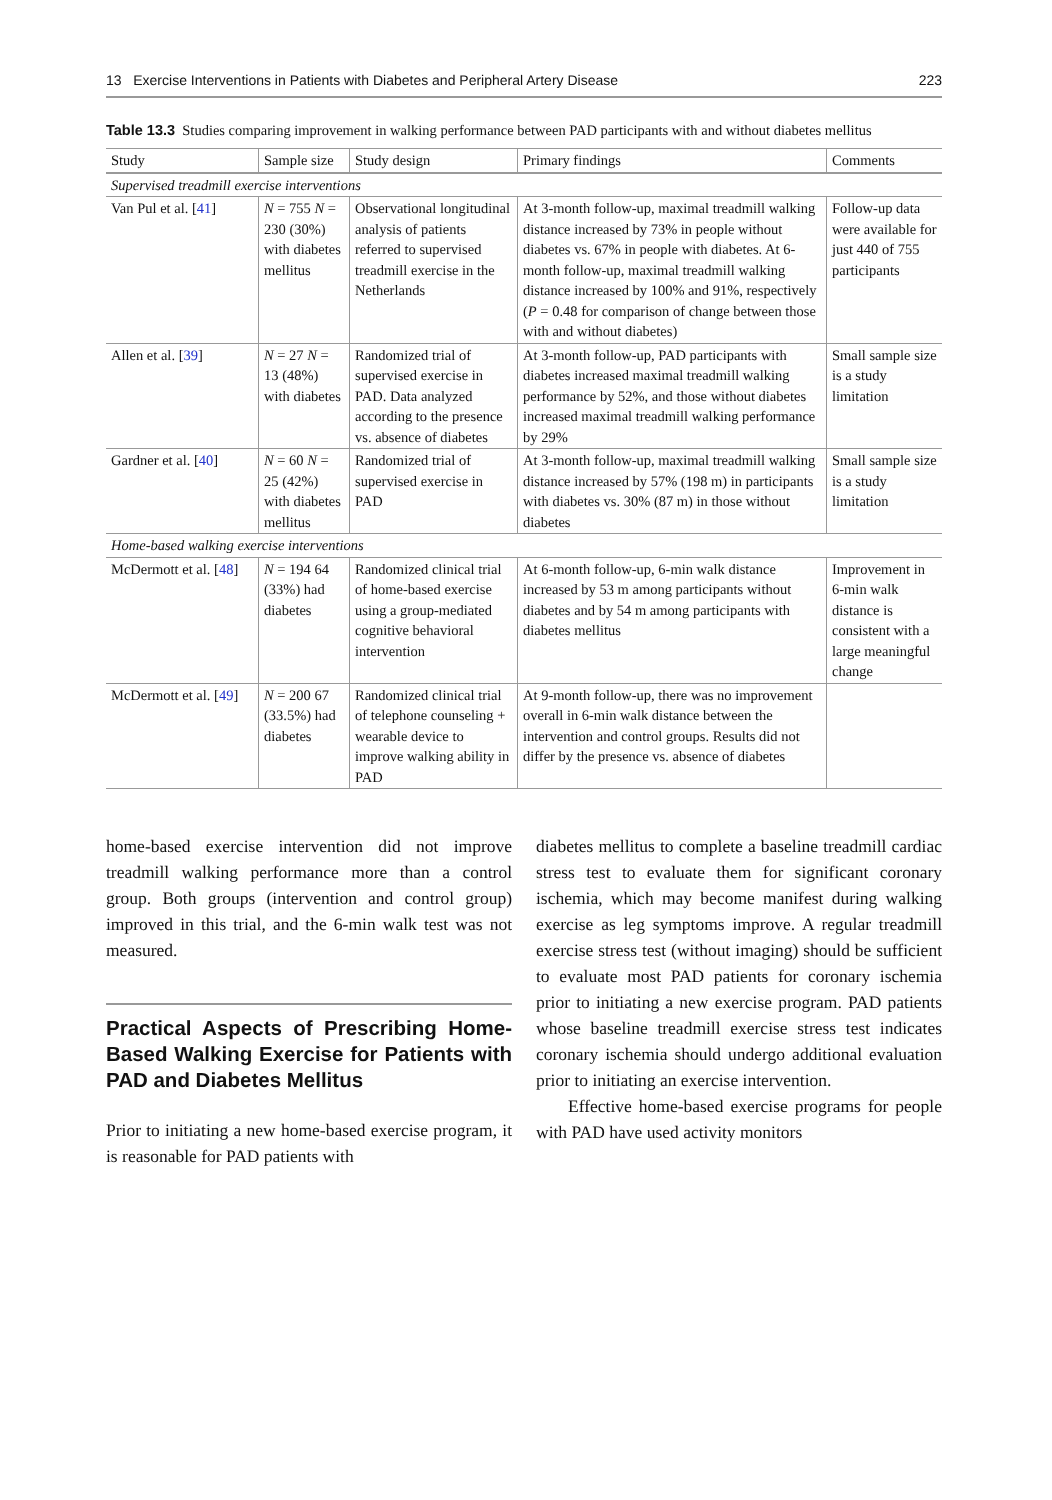13 Exercise Interventions in Patients with Diabetes and Peripheral Artery Disease 223
Table 13.3 Studies comparing improvement in walking performance between PAD participants with and without diabetes mellitus
| Study | Sample size | Study design | Primary findings | Comments |
| --- | --- | --- | --- | --- |
| Supervised treadmill exercise interventions | | | | |
| Van Pul et al. [ 41 ] | N = 755 N = 230 (30%) with diabetes mellitus | Observational longitudinal analysis of patients referred to supervised treadmill exercise in the Netherlands | At 3-month follow-up, maximal treadmill walking distance increased by 73% in people without diabetes vs. 67% in people with diabetes. At 6-month follow-up, maximal treadmill walking distance increased by 100% and 91%, respectively ( P = 0.48 for comparison of change between those with and without diabetes) | Follow-up data were available for just 440 of 755 participants |
| Allen et al. [ 39 ] | N = 27 N = 13 (48%) with diabetes | Randomized trial of supervised exercise in PAD. Data analyzed according to the presence vs. absence of diabetes | At 3-month follow-up, PAD participants with diabetes increased maximal treadmill walking performance by 52%, and those without diabetes increased maximal treadmill walking performance by 29% | Small sample size is a study limitation |
| Gardner et al. [ 40 ] | N = 60 N = 25 (42%) with diabetes mellitus | Randomized trial of supervised exercise in PAD | At 3-month follow-up, maximal treadmill walking distance increased by 57% (198 m) in participants with diabetes vs. 30% (87 m) in those without diabetes | Small sample size is a study limitation |
| Home-based walking exercise interventions | | | | |
| McDermott et al. [ 48 ] | N = 194 64 (33%) had diabetes | Randomized clinical trial of home-based exercise using a group-mediated cognitive behavioral intervention | At 6-month follow-up, 6-min walk distance increased by 53 m among participants without diabetes and by 54 m among participants with diabetes mellitus | Improvement in 6-min walk distance is consistent with a large meaningful change |
| McDermott et al. [ 49 ] | N = 200 67 (33.5%) had diabetes | Randomized clinical trial of telephone counseling + wearable device to improve walking ability in PAD | At 9-month follow-up, there was no improvement overall in 6-min walk distance between the intervention and control groups. Results did not differ by the presence vs. absence of diabetes | |
home-based exercise intervention did not improve treadmill walking performance more than a control group. Both groups (intervention and control group) improved in this trial, and the 6-min walk test was not measured.
Practical Aspects of Prescribing Home-Based Walking Exercise for Patients with PAD and Diabetes Mellitus
Prior to initiating a new home-based exercise program, it is reasonable for PAD patients with
diabetes mellitus to complete a baseline treadmill cardiac stress test to evaluate them for significant coronary ischemia, which may become manifest during walking exercise as leg symptoms improve. A regular treadmill exercise stress test (without imaging) should be sufficient to evaluate most PAD patients for coronary ischemia prior to initiating a new exercise program. PAD patients whose baseline treadmill exercise stress test indicates coronary ischemia should undergo additional evaluation prior to initiating an exercise intervention.
Effective home-based exercise programs for people with PAD have used activity monitors